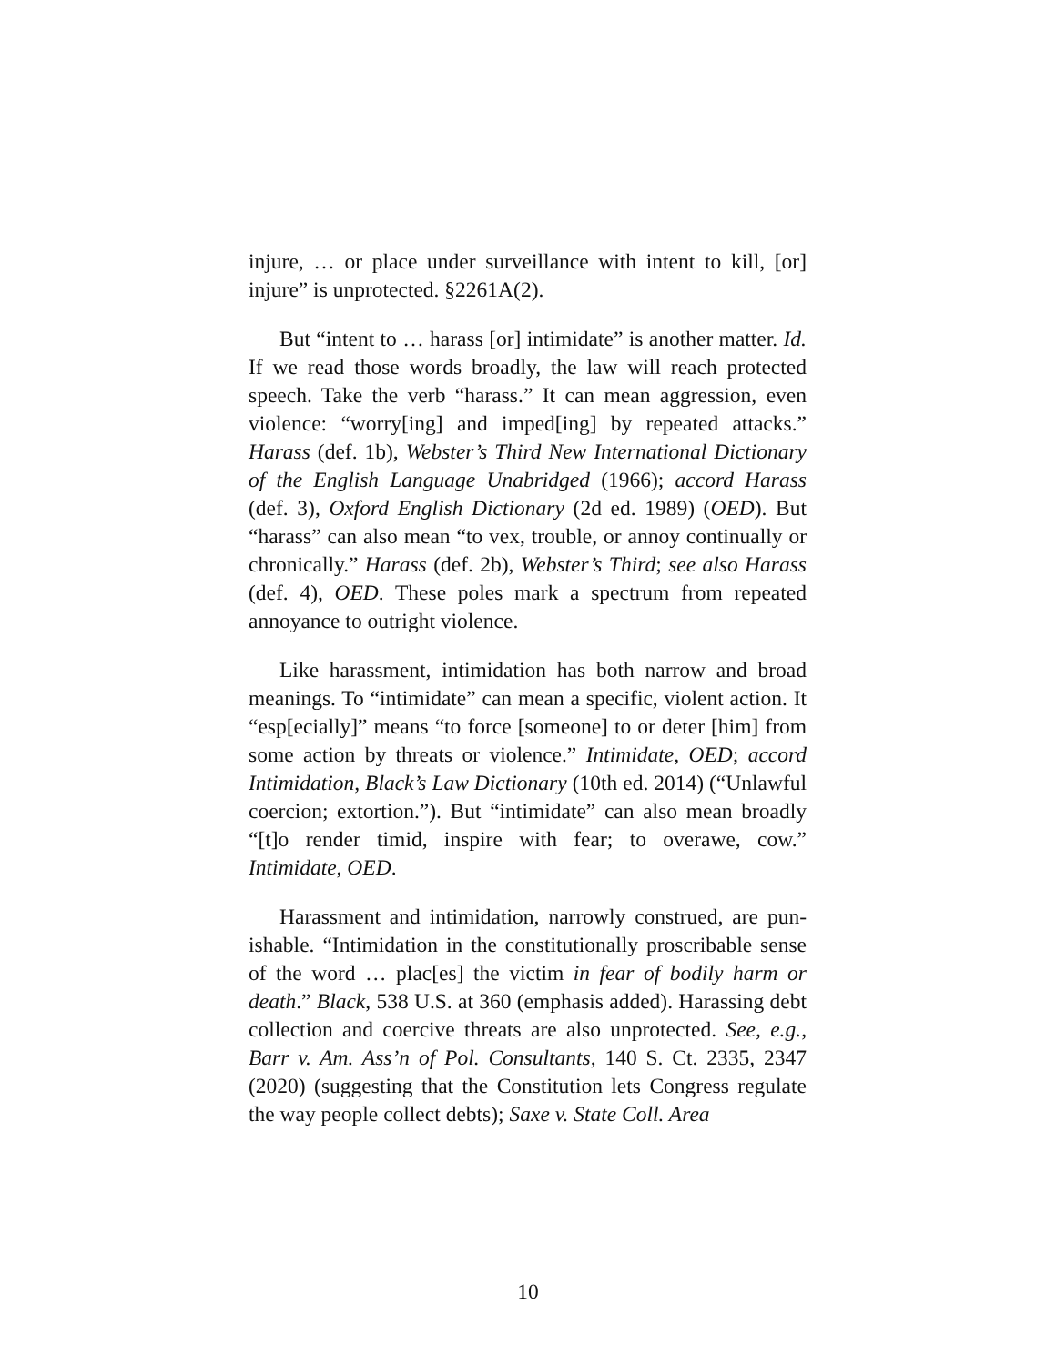injure, … or place under surveillance with intent to kill, [or] injure” is unprotected. §2261A(2).
But “intent to … harass [or] intimidate” is another matter. Id. If we read those words broadly, the law will reach protected speech. Take the verb “harass.” It can mean aggression, even violence: “worry[ing] and imped[ing] by repeated attacks.” Harass (def. 1b), Webster’s Third New International Diction­ary of the English Language Unabridged (1966); accord Har­ass (def. 3), Oxford English Dictionary (2d ed. 1989) (OED). But “harass” can also mean “to vex, trouble, or annoy contin­ually or chronically.” Harass (def. 2b), Webster’s Third; see also Harass (def. 4), OED. These poles mark a spectrum from repeated annoyance to outright violence.
Like harassment, intimidation has both narrow and broad meanings. To “intimidate” can mean a specific, violent action. It “esp[ecially]” means “to force [someone] to or deter [him] from some action by threats or violence.” Intimidate, OED; ac­cord Intimidation, Black’s Law Dictionary (10th ed. 2014) (“Unlawful coercion; extortion.”). But “intimidate” can also mean broadly “[t]o render timid, inspire with fear; to overawe, cow.” Intimidate, OED.
Harassment and intimidation, narrowly construed, are pun­ishable. “Intimidation in the constitutionally proscribable sense of the word … plac[es] the victim in fear of bodily harm or death.” Black, 538 U.S. at 360 (emphasis added). Harassing debt collection and coercive threats are also unprotected. See, e.g., Barr v. Am. Ass’n of Pol. Consultants, 140 S. Ct. 2335, 2347 (2020) (suggesting that the Constitution lets Congress regulate the way people collect debts); Saxe v. State Coll. Area
10